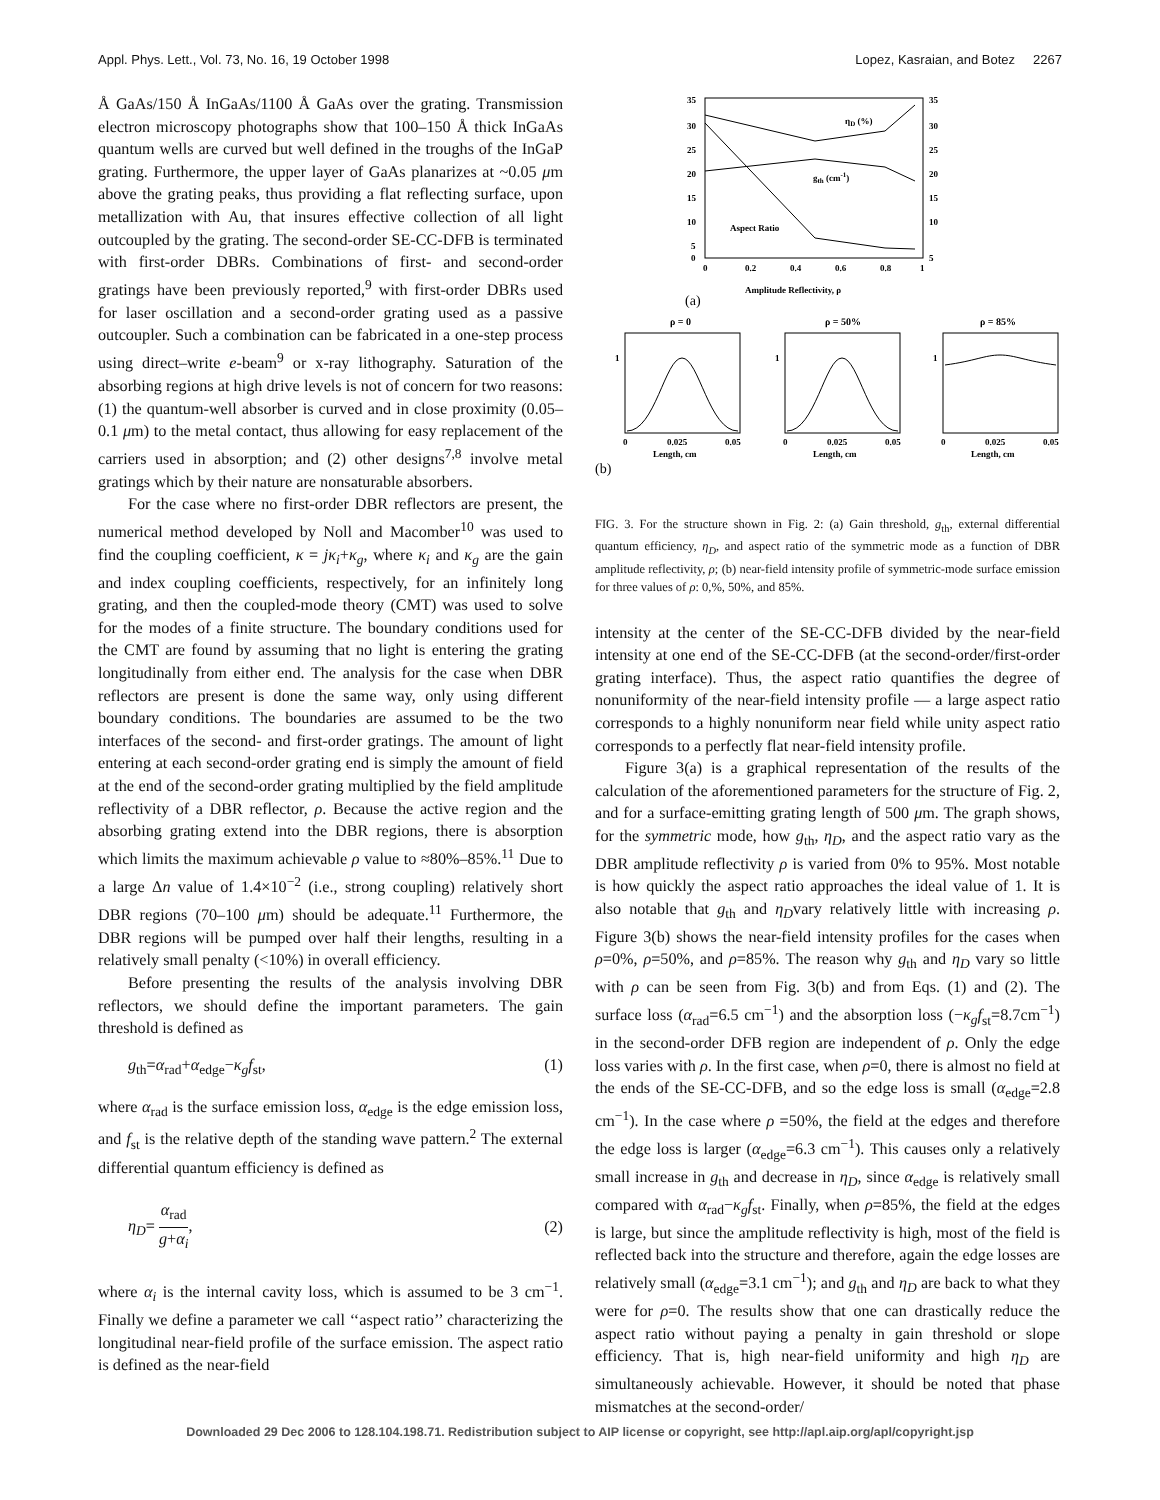Appl. Phys. Lett., Vol. 73, No. 16, 19 October 1998 Lopez, Kasraian, and Botez 2267
Å GaAs/150 Å InGaAs/1100 Å GaAs over the grating. Transmission electron microscopy photographs show that 100–150 Å thick InGaAs quantum wells are curved but well defined in the troughs of the InGaP grating. Furthermore, the upper layer of GaAs planarizes at ~0.05 μm above the grating peaks, thus providing a flat reflecting surface, upon metallization with Au, that insures effective collection of all light outcoupled by the grating. The second-order SE-CC-DFB is terminated with first-order DBRs. Combinations of first- and second-order gratings have been previously reported,<sup>9</sup> with first-order DBRs used for laser oscillation and a second-order grating used as a passive outcoupler. Such a combination can be fabricated in a one-step process using direct–write e-beam<sup>9</sup> or x-ray lithography. Saturation of the absorbing regions at high drive levels is not of concern for two reasons: (1) the quantum-well absorber is curved and in close proximity (0.05–0.1 μm) to the metal contact, thus allowing for easy replacement of the carriers used in absorption; and (2) other designs<sup>7,8</sup> involve metal gratings which by their nature are nonsaturable absorbers.
For the case where no first-order DBR reflectors are present, the numerical method developed by Noll and Macomber<sup>10</sup> was used to find the coupling coefficient, κ = jκ<sub>i</sub>+κ<sub>g</sub>, where κ<sub>i</sub> and κ<sub>g</sub> are the gain and index coupling coefficients, respectively, for an infinitely long grating, and then the coupled-mode theory (CMT) was used to solve for the modes of a finite structure. The boundary conditions used for the CMT are found by assuming that no light is entering the grating longitudinally from either end. The analysis for the case when DBR reflectors are present is done the same way, only using different boundary conditions. The boundaries are assumed to be the two interfaces of the second- and first-order gratings. The amount of light entering at each second-order grating end is simply the amount of field at the end of the second-order grating multiplied by the field amplitude reflectivity of a DBR reflector, ρ. Because the active region and the absorbing grating extend into the DBR regions, there is absorption which limits the maximum achievable ρ value to ≈80%–85%.<sup>11</sup> Due to a large Δn value of 1.4×10<sup>−2</sup> (i.e., strong coupling) relatively short DBR regions (70–100 μm) should be adequate.<sup>11</sup> Furthermore, the DBR regions will be pumped over half their lengths, resulting in a relatively small penalty (<10%) in overall efficiency.
Before presenting the results of the analysis involving DBR reflectors, we should define the important parameters. The gain threshold is defined as
g<sub>th</sub>=α<sub>rad</sub>+α<sub>edge</sub>−κ<sub>g</sub>f<sub>st</sub>, (1)
where α<sub>rad</sub> is the surface emission loss, α<sub>edge</sub> is the edge emission loss, and f<sub>st</sub> is the relative depth of the standing wave pattern.<sup>2</sup> The external differential quantum efficiency is defined as
η<sub>D</sub>= α<sub>rad</sub> g+α<sub>i</sub>, (2)
where α<sub>i</sub> is the internal cavity loss, which is assumed to be 3 cm<sup>−1</sup>. Finally we define a parameter we call ‘‘aspect ratio’’ characterizing the longitudinal near-field profile of the surface emission. The aspect ratio is defined as the near-field
35
30
25
20
15
10
5
0
35
30
25
20
15
10
5
0
0.2
0.4
0.6
0.8
1
ηD (%)
gth (cm-1)
Aspect Ratio
Amplitude Reflectivity, ρ
(a)
ρ = 0
ρ = 50%
ρ = 85%
1
1
1
0
0.025
0.05
0
0.025
0.05
0
0.025
0.05
Length, cm
Length, cm
Length, cm
(b)
FIG. 3. For the structure shown in Fig. 2: (a) Gain threshold, g<sub>th</sub>, external differential quantum efficiency, η<sub>D</sub>, and aspect ratio of the symmetric mode as a function of DBR amplitude reflectivity, ρ; (b) near-field intensity profile of symmetric-mode surface emission for three values of ρ: 0,%, 50%, and 85%.
intensity at the center of the SE-CC-DFB divided by the near-field intensity at one end of the SE-CC-DFB (at the second-order/first-order grating interface). Thus, the aspect ratio quantifies the degree of nonuniformity of the near-field intensity profile — a large aspect ratio corresponds to a highly nonuniform near field while unity aspect ratio corresponds to a perfectly flat near-field intensity profile.
Figure 3(a) is a graphical representation of the results of the calculation of the aforementioned parameters for the structure of Fig. 2, and for a surface-emitting grating length of 500 μm. The graph shows, for the symmetric mode, how g<sub>th</sub>, η<sub>D</sub>, and the aspect ratio vary as the DBR amplitude reflectivity ρ is varied from 0% to 95%. Most notable is how quickly the aspect ratio approaches the ideal value of 1. It is also notable that g<sub>th</sub> and η<sub>D</sub>vary relatively little with increasing ρ. Figure 3(b) shows the near-field intensity profiles for the cases when ρ=0%, ρ=50%, and ρ=85%. The reason why g<sub>th</sub> and η<sub>D</sub> vary so little with ρ can be seen from Fig. 3(b) and from Eqs. (1) and (2). The surface loss (α<sub>rad</sub>=6.5 cm<sup>−1</sup>) and the absorption loss (−κ<sub>g</sub>f<sub>st</sub>=8.7cm<sup>−1</sup>) in the second-order DFB region are independent of ρ. Only the edge loss varies with ρ. In the first case, when ρ=0, there is almost no field at the ends of the SE-CC-DFB, and so the edge loss is small (α<sub>edge</sub>=2.8 cm<sup>−1</sup>). In the case where ρ =50%, the field at the edges and therefore the edge loss is larger (α<sub>edge</sub>=6.3 cm<sup>−1</sup>). This causes only a relatively small increase in g<sub>th</sub> and decrease in η<sub>D</sub>, since α<sub>edge</sub> is relatively small compared with α<sub>rad</sub>−κ<sub>g</sub>f<sub>st</sub>. Finally, when ρ=85%, the field at the edges is large, but since the amplitude reflectivity is high, most of the field is reflected back into the structure and therefore, again the edge losses are relatively small (α<sub>edge</sub>=3.1 cm<sup>−1</sup>); and g<sub>th</sub> and η<sub>D</sub> are back to what they were for ρ=0. The results show that one can drastically reduce the aspect ratio without paying a penalty in gain threshold or slope efficiency. That is, high near-field uniformity and high η<sub>D</sub> are simultaneously achievable. However, it should be noted that phase mismatches at the second-order/
Downloaded 29 Dec 2006 to 128.104.198.71. Redistribution subject to AIP license or copyright, see http://apl.aip.org/apl/copyright.jsp